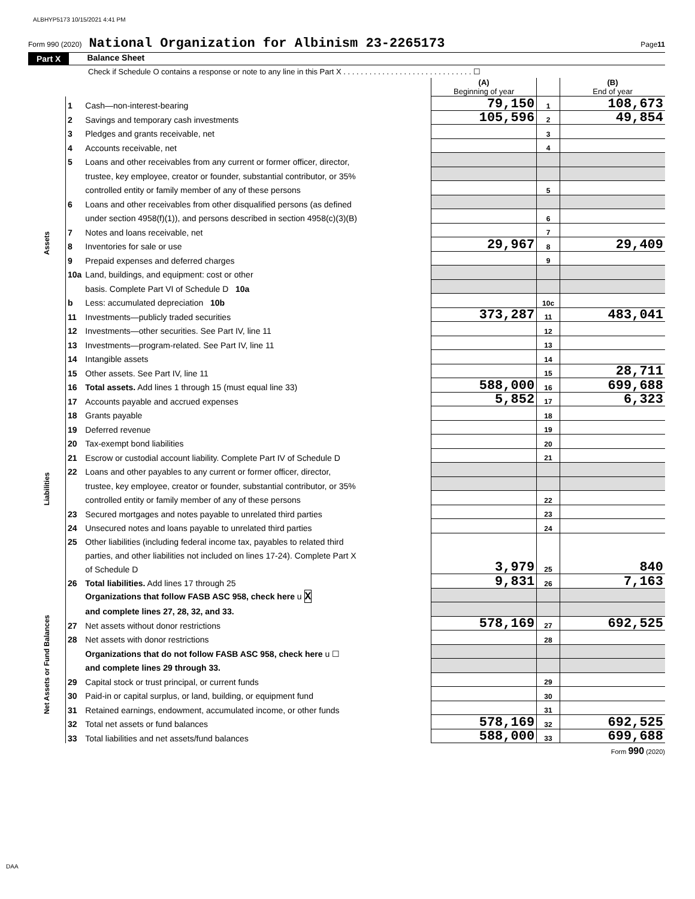ALBHYP5173 10/15/2021 4:41 PM
Form 990 (2020) National Organization for Albinism 23-2265173 Page 11
Part X Balance Sheet
Check if Schedule O contains a response or note to any line in this Part X . . . . . . . . . . . . . . . . . . . . . . . . . . . . . . ☐
| | | | (A) Beginning of year | | (B) End of year |
| Assets | 1 | Cash—non-interest-bearing | 79,150 | 1 | 108,673 |
| | 2 | Savings and temporary cash investments | 105,596 | 2 | 49,854 |
| | 3 | Pledges and grants receivable, net | | 3 | |
| | 4 | Accounts receivable, net | | 4 | |
| | 5 | Loans and other receivables from any current or former officer, director, | | | |
| | | trustee, key employee, creator or founder, substantial contributor, or 35% | | | |
| | | controlled entity or family member of any of these persons | | 5 | |
| | 6 | Loans and other receivables from other disqualified persons (as defined | | | |
| | | under section 4958(f)(1)), and persons described in section 4958(c)(3)(B) | | 6 | |
| | 7 | Notes and loans receivable, net | | 7 | |
| | 8 | Inventories for sale or use | 29,967 | 8 | 29,409 |
| | 9 | Prepaid expenses and deferred charges | | 9 | |
| | 10a | Land, buildings, and equipment: cost or other | | | |
| | | basis. Complete Part VI of Schedule D 10a | | | |
| | b | Less: accumulated depreciation 10b | | 10c | |
| | 11 | Investments—publicly traded securities | 373,287 | 11 | 483,041 |
| | 12 | Investments—other securities. See Part IV, line 11 | | 12 | |
| | 13 | Investments—program-related. See Part IV, line 11 | | 13 | |
| | 14 | Intangible assets | | 14 | |
| | 15 | Other assets. See Part IV, line 11 | | 15 | 28,711 |
| | 16 | Total assets. Add lines 1 through 15 (must equal line 33) | 588,000 | 16 | 699,688 |
| Liabilities | 17 | Accounts payable and accrued expenses | 5,852 | 17 | 6,323 |
| | 18 | Grants payable | | 18 | |
| | 19 | Deferred revenue | | 19 | |
| | 20 | Tax-exempt bond liabilities | | 20 | |
| | 21 | Escrow or custodial account liability. Complete Part IV of Schedule D | | 21 | |
| | 22 | Loans and other payables to any current or former officer, director, | | | |
| | | trustee, key employee, creator or founder, substantial contributor, or 35% | | | |
| | | controlled entity or family member of any of these persons | | 22 | |
| | 23 | Secured mortgages and notes payable to unrelated third parties | | 23 | |
| | 24 | Unsecured notes and loans payable to unrelated third parties | | 24 | |
| | 25 | Other liabilities (including federal income tax, payables to related third | | | |
| | | parties, and other liabilities not included on lines 17-24). Complete Part X | | | |
| | | of Schedule D | 3,979 | 25 | 840 |
| | 26 | Total liabilities. Add lines 17 through 25 | 9,831 | 26 | 7,163 |
| Net Assets or Fund Balances | | Organizations that follow FASB ASC 958, check here u X | | | |
| | | and complete lines 27, 28, 32, and 33. | | | |
| | 27 | Net assets without donor restrictions | 578,169 | 27 | 692,525 |
| | 28 | Net assets with donor restrictions | | 28 | |
| | | Organizations that do not follow FASB ASC 958, check here u ☐ | | | |
| | | and complete lines 29 through 33. | | | |
| | 29 | Capital stock or trust principal, or current funds | | 29 | |
| | 30 | Paid-in or capital surplus, or land, building, or equipment fund | | 30 | |
| | 31 | Retained earnings, endowment, accumulated income, or other funds | | 31 | |
| | 32 | Total net assets or fund balances | 578,169 | 32 | 692,525 |
| | 33 | Total liabilities and net assets/fund balances | 588,000 | 33 | 699,688 |
Form 990 (2020)
DAA